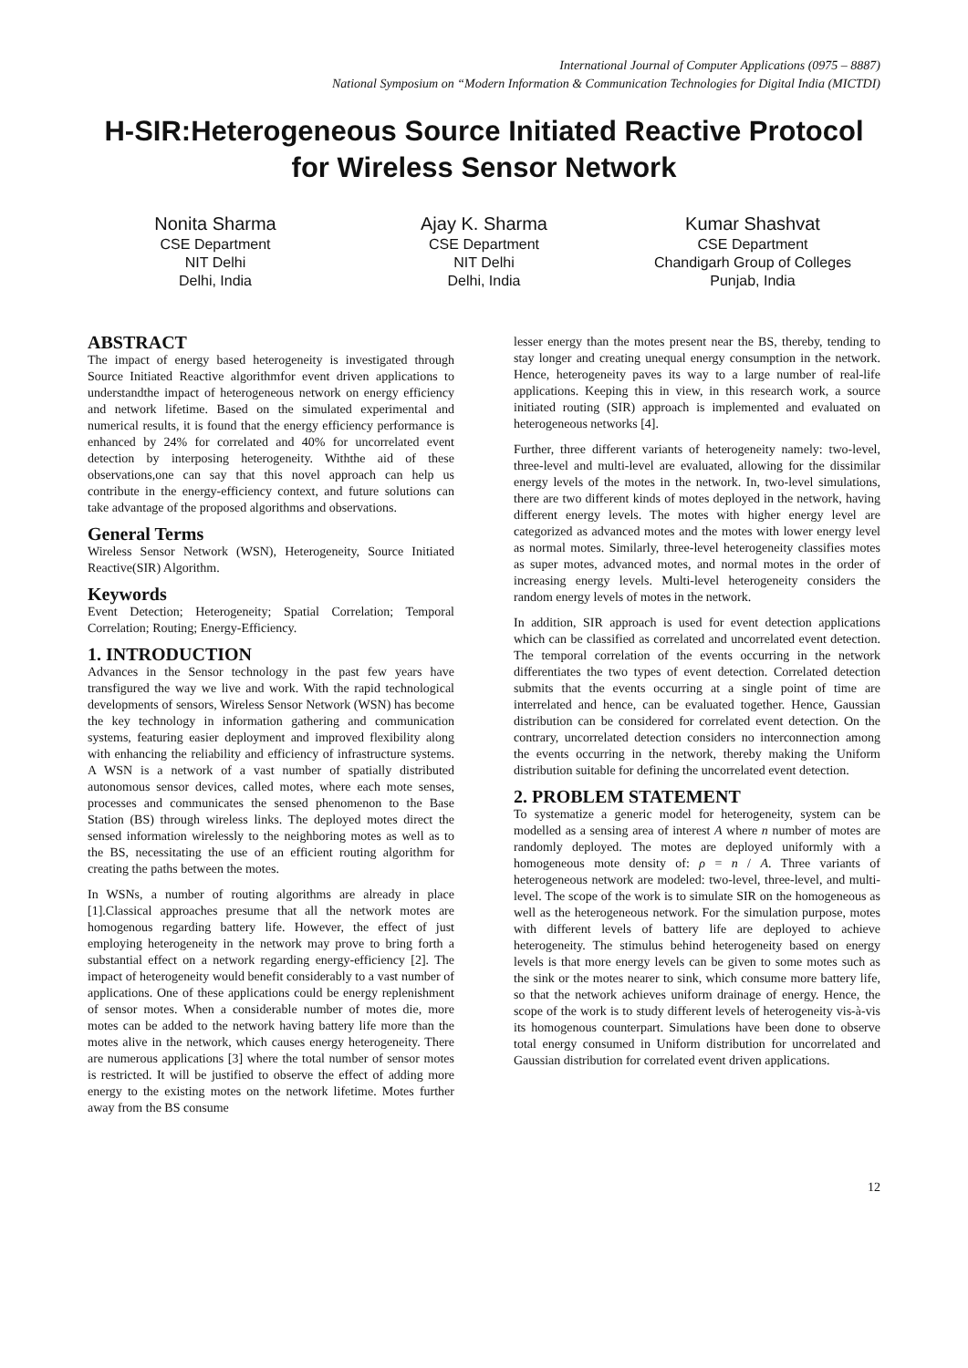International Journal of Computer Applications (0975 – 8887)
National Symposium on “Modern Information & Communication Technologies for Digital India (MICTDI)
H-SIR:Heterogeneous Source Initiated Reactive Protocol for Wireless Sensor Network
Nonita Sharma
CSE Department
NIT Delhi
Delhi, India
Ajay K. Sharma
CSE Department
NIT Delhi
Delhi, India
Kumar Shashvat
CSE Department
Chandigarh Group of Colleges
Punjab, India
ABSTRACT
The impact of energy based heterogeneity is investigated through Source Initiated Reactive algorithmfor event driven applications to understandthe impact of heterogeneous network on energy efficiency and network lifetime. Based on the simulated experimental and numerical results, it is found that the energy efficiency performance is enhanced by 24% for correlated and 40% for uncorrelated event detection by interposing heterogeneity. Withthe aid of these observations,one can say that this novel approach can help us contribute in the energy-efficiency context, and future solutions can take advantage of the proposed algorithms and observations.
General Terms
Wireless Sensor Network (WSN), Heterogeneity, Source Initiated Reactive(SIR) Algorithm.
Keywords
Event Detection; Heterogeneity; Spatial Correlation; Temporal Correlation; Routing; Energy-Efficiency.
1. INTRODUCTION
Advances in the Sensor technology in the past few years have transfigured the way we live and work. With the rapid technological developments of sensors, Wireless Sensor Network (WSN) has become the key technology in information gathering and communication systems, featuring easier deployment and improved flexibility along with enhancing the reliability and efficiency of infrastructure systems. A WSN is a network of a vast number of spatially distributed autonomous sensor devices, called motes, where each mote senses, processes and communicates the sensed phenomenon to the Base Station (BS) through wireless links. The deployed motes direct the sensed information wirelessly to the neighboring motes as well as to the BS, necessitating the use of an efficient routing algorithm for creating the paths between the motes.
In WSNs, a number of routing algorithms are already in place [1].Classical approaches presume that all the network motes are homogenous regarding battery life. However, the effect of just employing heterogeneity in the network may prove to bring forth a substantial effect on a network regarding energy-efficiency [2]. The impact of heterogeneity would benefit considerably to a vast number of applications. One of these applications could be energy replenishment of sensor motes. When a considerable number of motes die, more motes can be added to the network having battery life more than the motes alive in the network, which causes energy heterogeneity. There are numerous applications [3] where the total number of sensor motes is restricted. It will be justified to observe the effect of adding more energy to the existing motes on the network lifetime. Motes further away from the BS consume
lesser energy than the motes present near the BS, thereby, tending to stay longer and creating unequal energy consumption in the network. Hence, heterogeneity paves its way to a large number of real-life applications. Keeping this in view, in this research work, a source initiated routing (SIR) approach is implemented and evaluated on heterogeneous networks [4].
Further, three different variants of heterogeneity namely: two-level, three-level and multi-level are evaluated, allowing for the dissimilar energy levels of the motes in the network. In, two-level simulations, there are two different kinds of motes deployed in the network, having different energy levels. The motes with higher energy level are categorized as advanced motes and the motes with lower energy level as normal motes. Similarly, three-level heterogeneity classifies motes as super motes, advanced motes, and normal motes in the order of increasing energy levels. Multi-level heterogeneity considers the random energy levels of motes in the network.
In addition, SIR approach is used for event detection applications which can be classified as correlated and uncorrelated event detection. The temporal correlation of the events occurring in the network differentiates the two types of event detection. Correlated detection submits that the events occurring at a single point of time are interrelated and hence, can be evaluated together. Hence, Gaussian distribution can be considered for correlated event detection. On the contrary, uncorrelated detection considers no interconnection among the events occurring in the network, thereby making the Uniform distribution suitable for defining the uncorrelated event detection.
2. PROBLEM STATEMENT
To systematize a generic model for heterogeneity, system can be modelled as a sensing area of interest A where n number of motes are randomly deployed. The motes are deployed uniformly with a homogeneous mote density of: ρ = n / A. Three variants of heterogeneous network are modeled: two-level, three-level, and multi-level. The scope of the work is to simulate SIR on the homogeneous as well as the heterogeneous network. For the simulation purpose, motes with different levels of battery life are deployed to achieve heterogeneity. The stimulus behind heterogeneity based on energy levels is that more energy levels can be given to some motes such as the sink or the motes nearer to sink, which consume more battery life, so that the network achieves uniform drainage of energy. Hence, the scope of the work is to study different levels of heterogeneity vis-à-vis its homogenous counterpart. Simulations have been done to observe total energy consumed in Uniform distribution for uncorrelated and Gaussian distribution for correlated event driven applications.
12